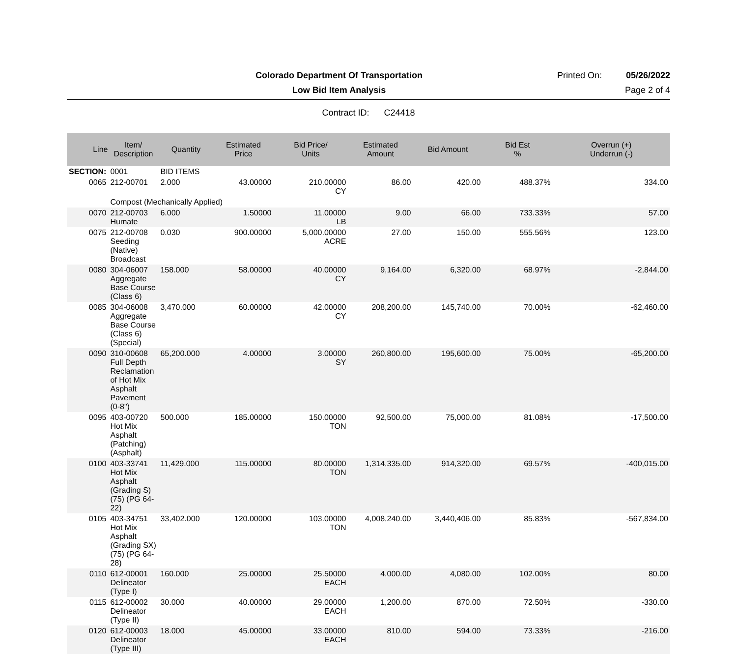Colorado Department Of Transportation
Printed On: 05/26/2022
Low Bid Item Analysis Page 2 of 4
Contract ID: C24418
| Line | Item/ Description | Quantity | Estimated Price | Bid Price/ Units | Estimated Amount | Bid Amount | Bid Est % | Overrun (+) Underrun (-) |
| --- | --- | --- | --- | --- | --- | --- | --- | --- |
| SECTION: | 0001 | BID ITEMS | | | | | | |
| 0065 | 212-00701 | 2.000 | 43.00000 | 210.00000 CY | 86.00 | 420.00 | 488.37% | 334.00 |
| | Compost (Mechanically Applied) | | | | | | | |
| 0070 | 212-00703 Humate | 6.000 | 1.50000 | 11.00000 LB | 9.00 | 66.00 | 733.33% | 57.00 |
| 0075 | 212-00708 Seeding (Native) Broadcast | 0.030 | 900.00000 | 5,000.00000 ACRE | 27.00 | 150.00 | 555.56% | 123.00 |
| 0080 | 304-06007 Aggregate Base Course (Class 6) | 158.000 | 58.00000 | 40.00000 CY | 9,164.00 | 6,320.00 | 68.97% | -2,844.00 |
| 0085 | 304-06008 Aggregate Base Course (Class 6) (Special) | 3,470.000 | 60.00000 | 42.00000 CY | 208,200.00 | 145,740.00 | 70.00% | -62,460.00 |
| 0090 | 310-00608 Full Depth Reclamation of Hot Mix Asphalt Pavement (0-8") | 65,200.000 | 4.00000 | 3.00000 SY | 260,800.00 | 195,600.00 | 75.00% | -65,200.00 |
| 0095 | 403-00720 Hot Mix Asphalt (Patching) (Asphalt) | 500.000 | 185.00000 | 150.00000 TON | 92,500.00 | 75,000.00 | 81.08% | -17,500.00 |
| 0100 | 403-33741 Hot Mix Asphalt (Grading S) (75) (PG 64-22) | 11,429.000 | 115.00000 | 80.00000 TON | 1,314,335.00 | 914,320.00 | 69.57% | -400,015.00 |
| 0105 | 403-34751 Hot Mix Asphalt (Grading SX) (75) (PG 64-28) | 33,402.000 | 120.00000 | 103.00000 TON | 4,008,240.00 | 3,440,406.00 | 85.83% | -567,834.00 |
| 0110 | 612-00001 Delineator (Type I) | 160.000 | 25.00000 | 25.50000 EACH | 4,000.00 | 4,080.00 | 102.00% | 80.00 |
| 0115 | 612-00002 Delineator (Type II) | 30.000 | 40.00000 | 29.00000 EACH | 1,200.00 | 870.00 | 72.50% | -330.00 |
| 0120 | 612-00003 Delineator (Type III) | 18.000 | 45.00000 | 33.00000 EACH | 810.00 | 594.00 | 73.33% | -216.00 |